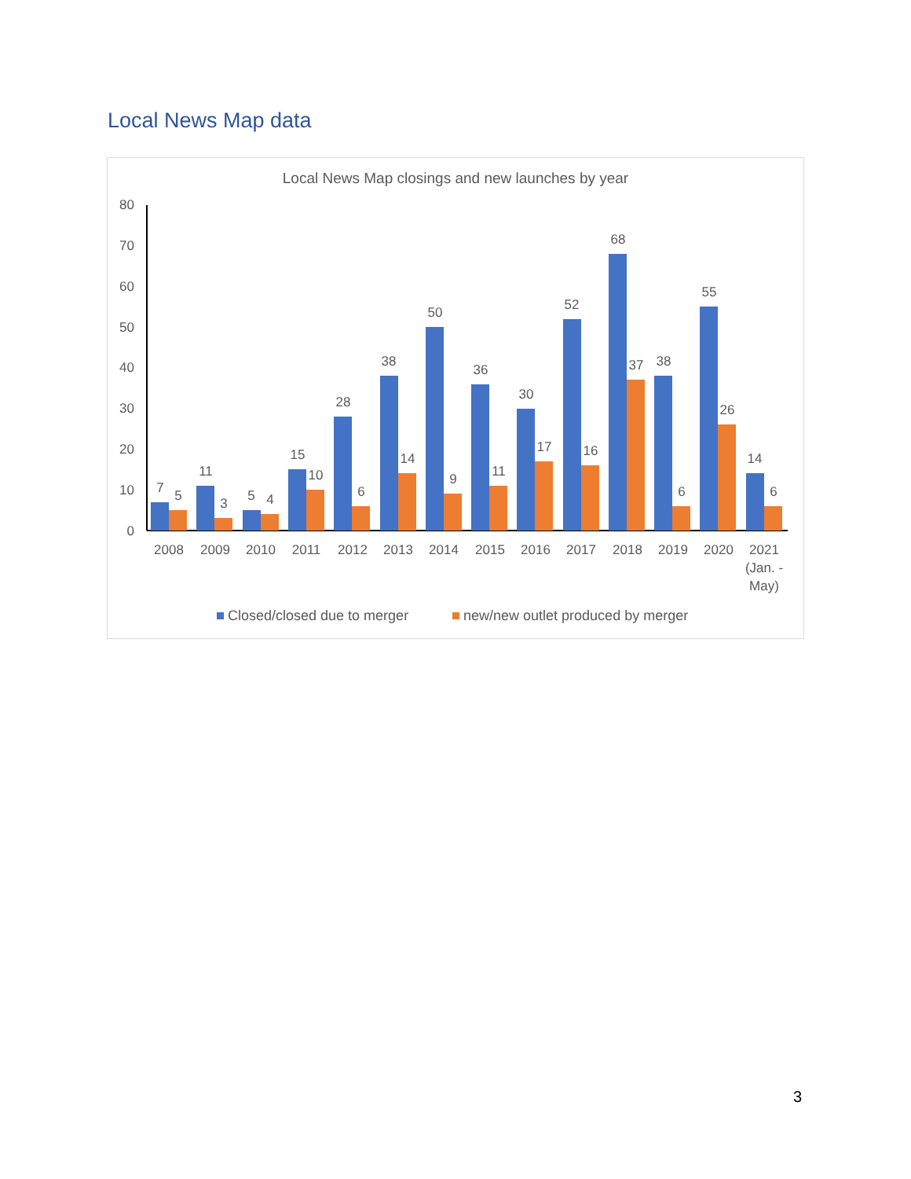Local News Map data
Local News Map closings and new launches by year
0
10
20
30
40
50
60
70
80
7
5
2008
11
3
2009
5
4
2010
15
10
2011
28
6
2012
38
14
2013
50
9
2014
36
11
2015
30
17
2016
52
16
2017
68
37
2018
38
6
2019
55
26
2020
14
6
2021
(Jan. -
May)
Closed/closed due to merger
new/new outlet produced by merger
3